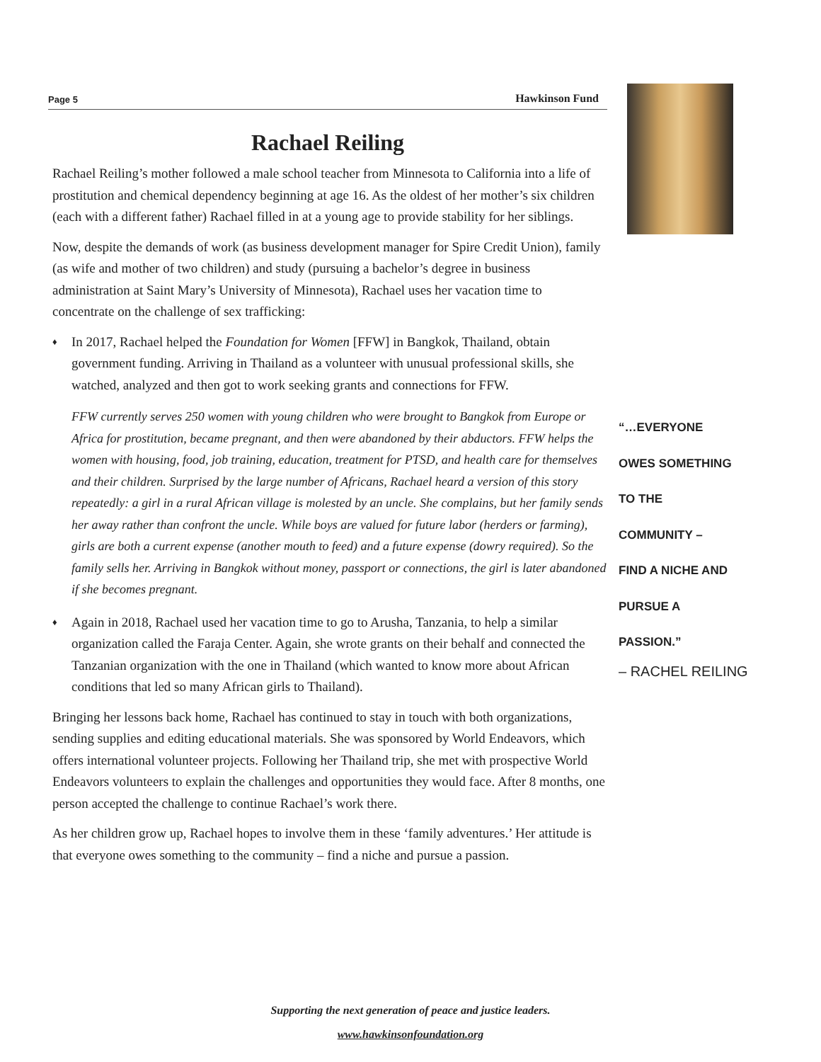Page 5 Hawkinson Fund
Rachael Reiling
Rachael Reiling’s mother followed a male school teacher from Minnesota to California into a life of prostitution and chemical dependency beginning at age 16. As the oldest of her mother’s six children (each with a different father) Rachael filled in at a young age to provide stability for her siblings.
Now, despite the demands of work (as business development manager for Spire Credit Union), family (as wife and mother of two children) and study (pursuing a bachelor’s degree in business administration at Saint Mary’s University of Minnesota), Rachael uses her vacation time to concentrate on the challenge of sex trafficking:
♦ In 2017, Rachael helped the Foundation for Women [FFW] in Bangkok, Thailand, obtain government funding. Arriving in Thailand as a volunteer with unusual professional skills, she watched, analyzed and then got to work seeking grants and connections for FFW.
FFW currently serves 250 women with young children who were brought to Bangkok from Europe or Africa for prostitution, became pregnant, and then were abandoned by their abductors. FFW helps the women with housing, food, job training, education, treatment for PTSD, and health care for themselves and their children. Surprised by the large number of Africans, Rachael heard a version of this story repeatedly: a girl in a rural African village is molested by an uncle. She complains, but her family sends her away rather than confront the uncle. While boys are valued for future labor (herders or farming), girls are both a current expense (another mouth to feed) and a future expense (dowry required). So the family sells her. Arriving in Bangkok without money, passport or connections, the girl is later abandoned if she becomes pregnant.
♦ Again in 2018, Rachael used her vacation time to go to Arusha, Tanzania, to help a similar organization called the Faraja Center. Again, she wrote grants on their behalf and connected the Tanzanian organization with the one in Thailand (which wanted to know more about African conditions that led so many African girls to Thailand).
Bringing her lessons back home, Rachael has continued to stay in touch with both organizations, sending supplies and editing educational materials. She was sponsored by World Endeavors, which offers international volunteer projects. Following her Thailand trip, she met with prospective World Endeavors volunteers to explain the challenges and opportunities they would face. After 8 months, one person accepted the challenge to continue Rachael’s work there.
As her children grow up, Rachael hopes to involve them in these ‘family adventures.’ Her attitude is that everyone owes something to the community – find a niche and pursue a passion.
“…EVERYONE
OWES SOMETHING
TO THE
COMMUNITY –
FIND A NICHE AND
PURSUE A
PASSION.”
– RACHEL REILING
Supporting the next generation of peace and justice leaders.
www.hawkinsonfoundation.org